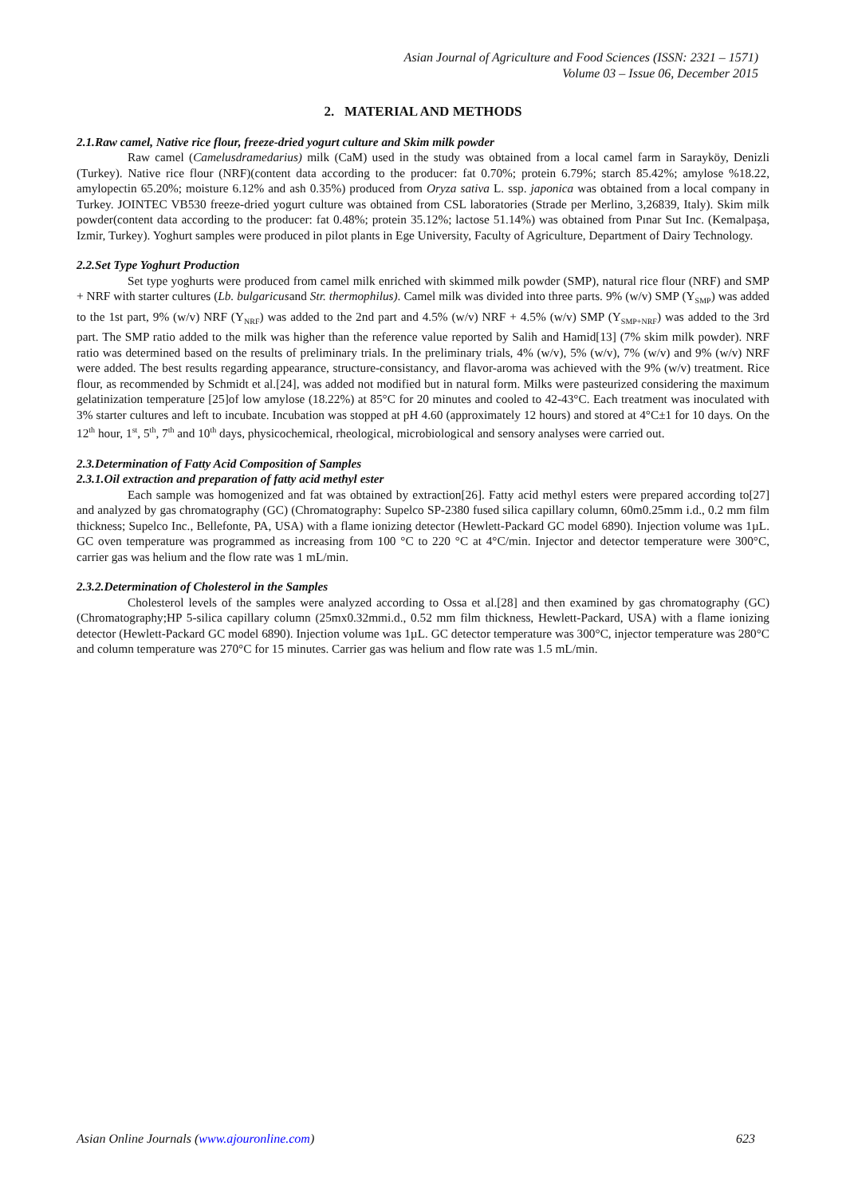Asian Journal of Agriculture and Food Sciences (ISSN: 2321 – 1571)
Volume 03 – Issue 06, December 2015
2. MATERIAL AND METHODS
2.1.Raw camel, Native rice flour, freeze-dried yogurt culture and Skim milk powder
Raw camel (Camelusdramedarius) milk (CaM) used in the study was obtained from a local camel farm in Sarayköy, Denizli (Turkey). Native rice flour (NRF)(content data according to the producer: fat 0.70%; protein 6.79%; starch 85.42%; amylose %18.22, amylopectin 65.20%; moisture 6.12% and ash 0.35%) produced from Oryza sativa L. ssp. japonica was obtained from a local company in Turkey. JOINTEC VB530 freeze-dried yogurt culture was obtained from CSL laboratories (Strade per Merlino, 3,26839, Italy). Skim milk powder(content data according to the producer: fat 0.48%; protein 35.12%; lactose 51.14%) was obtained from Pınar Sut Inc. (Kemalpaşa, Izmir, Turkey). Yoghurt samples were produced in pilot plants in Ege University, Faculty of Agriculture, Department of Dairy Technology.
2.2.Set Type Yoghurt Production
Set type yoghurts were produced from camel milk enriched with skimmed milk powder (SMP), natural rice flour (NRF) and SMP + NRF with starter cultures (Lb. bulgaricusand Str. thermophilus). Camel milk was divided into three parts. 9% (w/v) SMP (Y<sub>SMP</sub>) was added to the 1st part, 9% (w/v) NRF (Y<sub>NRF</sub>) was added to the 2nd part and 4.5% (w/v) NRF + 4.5% (w/v) SMP (Y<sub>SMP+NRF</sub>) was added to the 3rd part. The SMP ratio added to the milk was higher than the reference value reported by Salih and Hamid[13] (7% skim milk powder). NRF ratio was determined based on the results of preliminary trials. In the preliminary trials, 4% (w/v), 5% (w/v), 7% (w/v) and 9% (w/v) NRF were added. The best results regarding appearance, structure-consistancy, and flavor-aroma was achieved with the 9% (w/v) treatment. Rice flour, as recommended by Schmidt et al.[24], was added not modified but in natural form. Milks were pasteurized considering the maximum gelatinization temperature [25]of low amylose (18.22%) at 85°C for 20 minutes and cooled to 42-43°C. Each treatment was inoculated with 3% starter cultures and left to incubate. Incubation was stopped at pH 4.60 (approximately 12 hours) and stored at 4°C±1 for 10 days. On the 12<sup>th</sup> hour, 1<sup>st</sup>, 5<sup>th</sup>, 7<sup>th</sup> and 10<sup>th</sup> days, physicochemical, rheological, microbiological and sensory analyses were carried out.
2.3.Determination of Fatty Acid Composition of Samples
2.3.1.Oil extraction and preparation of fatty acid methyl ester
Each sample was homogenized and fat was obtained by extraction[26]. Fatty acid methyl esters were prepared according to[27] and analyzed by gas chromatography (GC) (Chromatography: Supelco SP-2380 fused silica capillary column, 60m0.25mm i.d., 0.2 mm film thickness; Supelco Inc., Bellefonte, PA, USA) with a flame ionizing detector (Hewlett-Packard GC model 6890). Injection volume was 1µL. GC oven temperature was programmed as increasing from 100 °C to 220 °C at 4°C/min. Injector and detector temperature were 300°C, carrier gas was helium and the flow rate was 1 mL/min.
2.3.2.Determination of Cholesterol in the Samples
Cholesterol levels of the samples were analyzed according to Ossa et al.[28] and then examined by gas chromatography (GC) (Chromatography;HP 5-silica capillary column (25mx0.32mmi.d., 0.52 mm film thickness, Hewlett-Packard, USA) with a flame ionizing detector (Hewlett-Packard GC model 6890). Injection volume was 1µL. GC detector temperature was 300°C, injector temperature was 280°C and column temperature was 270°C for 15 minutes. Carrier gas was helium and flow rate was 1.5 mL/min.
Asian Online Journals (www.ajouronline.com) 623